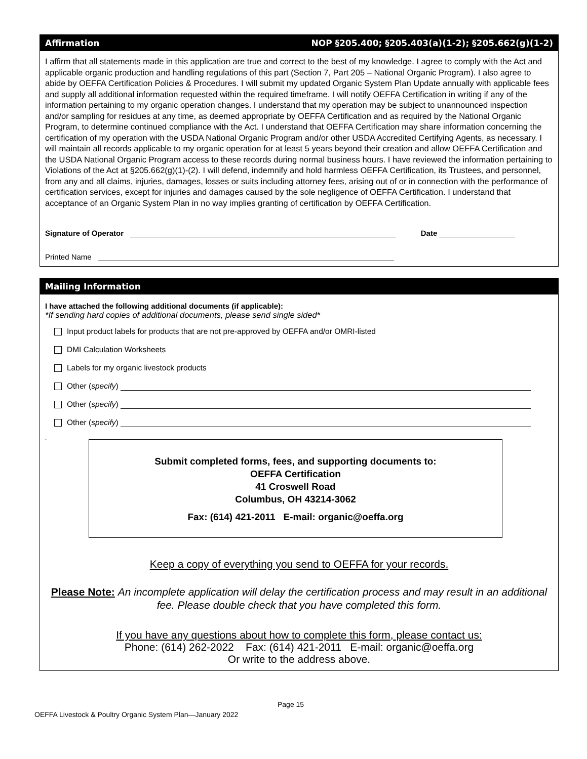Affirmation NOP §205.400; §205.403(a)(1-2); §205.662(g)(1-2)
I affirm that all statements made in this application are true and correct to the best of my knowledge. I agree to comply with the Act and applicable organic production and handling regulations of this part (Section 7, Part 205 – National Organic Program). I also agree to abide by OEFFA Certification Policies & Procedures. I will submit my updated Organic System Plan Update annually with applicable fees and supply all additional information requested within the required timeframe. I will notify OEFFA Certification in writing if any of the information pertaining to my organic operation changes. I understand that my operation may be subject to unannounced inspection and/or sampling for residues at any time, as deemed appropriate by OEFFA Certification and as required by the National Organic Program, to determine continued compliance with the Act. I understand that OEFFA Certification may share information concerning the certification of my operation with the USDA National Organic Program and/or other USDA Accredited Certifying Agents, as necessary. I will maintain all records applicable to my organic operation for at least 5 years beyond their creation and allow OEFFA Certification and the USDA National Organic Program access to these records during normal business hours. I have reviewed the information pertaining to Violations of the Act at §205.662(g)(1)-(2). I will defend, indemnify and hold harmless OEFFA Certification, its Trustees, and personnel, from any and all claims, injuries, damages, losses or suits including attorney fees, arising out of or in connection with the performance of certification services, except for injuries and damages caused by the sole negligence of OEFFA Certification. I understand that acceptance of an Organic System Plan in no way implies granting of certification by OEFFA Certification.
Signature of Operator Date
Printed Name
Mailing Information
I have attached the following additional documents (if applicable):
*If sending hard copies of additional documents, please send single sided*
Input product labels for products that are not pre-approved by OEFFA and/or OMRI-listed
DMI Calculation Worksheets
Labels for my organic livestock products
Other (specify)
Other (specify)
Other (specify)
.
Submit completed forms, fees, and supporting documents to:
OEFFA Certification
41 Croswell Road
Columbus, OH 43214-3062
Fax: (614) 421-2011 E-mail: organic@oeffa.org
Keep a copy of everything you send to OEFFA for your records.
Please Note: An incomplete application will delay the certification process and may result in an additional fee. Please double check that you have completed this form.
If you have any questions about how to complete this form, please contact us:
Phone: (614) 262-2022 Fax: (614) 421-2011 E-mail: organic@oeffa.org
Or write to the address above.
Page 15
OEFFA Livestock & Poultry Organic System Plan—January 2022